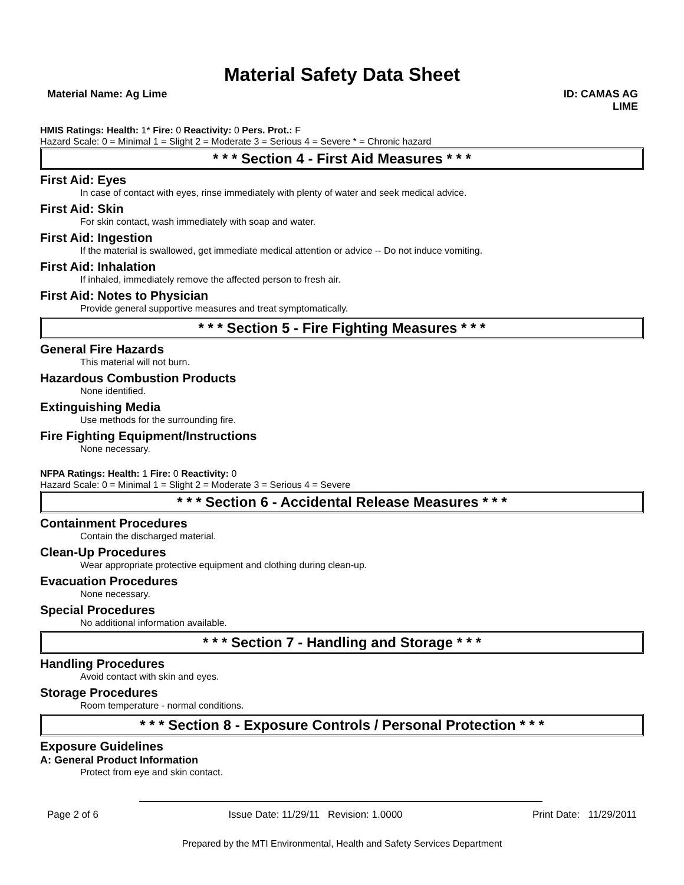Material Safety Data Sheet
Material Name: Ag Lime ID: CAMAS AG
LIME
HMIS Ratings: Health: 1* Fire: 0 Reactivity: 0 Pers. Prot.: F
Hazard Scale: 0 = Minimal 1 = Slight 2 = Moderate 3 = Serious 4 = Severe * = Chronic hazard
* * * Section 4 - First Aid Measures * * *
First Aid: Eyes
In case of contact with eyes, rinse immediately with plenty of water and seek medical advice.
First Aid: Skin
For skin contact, wash immediately with soap and water.
First Aid: Ingestion
If the material is swallowed, get immediate medical attention or advice -- Do not induce vomiting.
First Aid: Inhalation
If inhaled, immediately remove the affected person to fresh air.
First Aid: Notes to Physician
Provide general supportive measures and treat symptomatically.
* * * Section 5 - Fire Fighting Measures * * *
General Fire Hazards
This material will not burn.
Hazardous Combustion Products
None identified.
Extinguishing Media
Use methods for the surrounding fire.
Fire Fighting Equipment/Instructions
None necessary.
NFPA Ratings: Health: 1 Fire: 0 Reactivity: 0
Hazard Scale: 0 = Minimal 1 = Slight 2 = Moderate 3 = Serious 4 = Severe
* * * Section 6 - Accidental Release Measures * * *
Containment Procedures
Contain the discharged material.
Clean-Up Procedures
Wear appropriate protective equipment and clothing during clean-up.
Evacuation Procedures
None necessary.
Special Procedures
No additional information available.
* * * Section 7 - Handling and Storage * * *
Handling Procedures
Avoid contact with skin and eyes.
Storage Procedures
Room temperature - normal conditions.
* * * Section 8 - Exposure Controls / Personal Protection * * *
Exposure Guidelines
A: General Product Information
Protect from eye and skin contact.
Page 2 of 6 Issue Date: 11/29/11 Revision: 1.0000 Print Date: 11/29/2011
Prepared by the MTI Environmental, Health and Safety Services Department